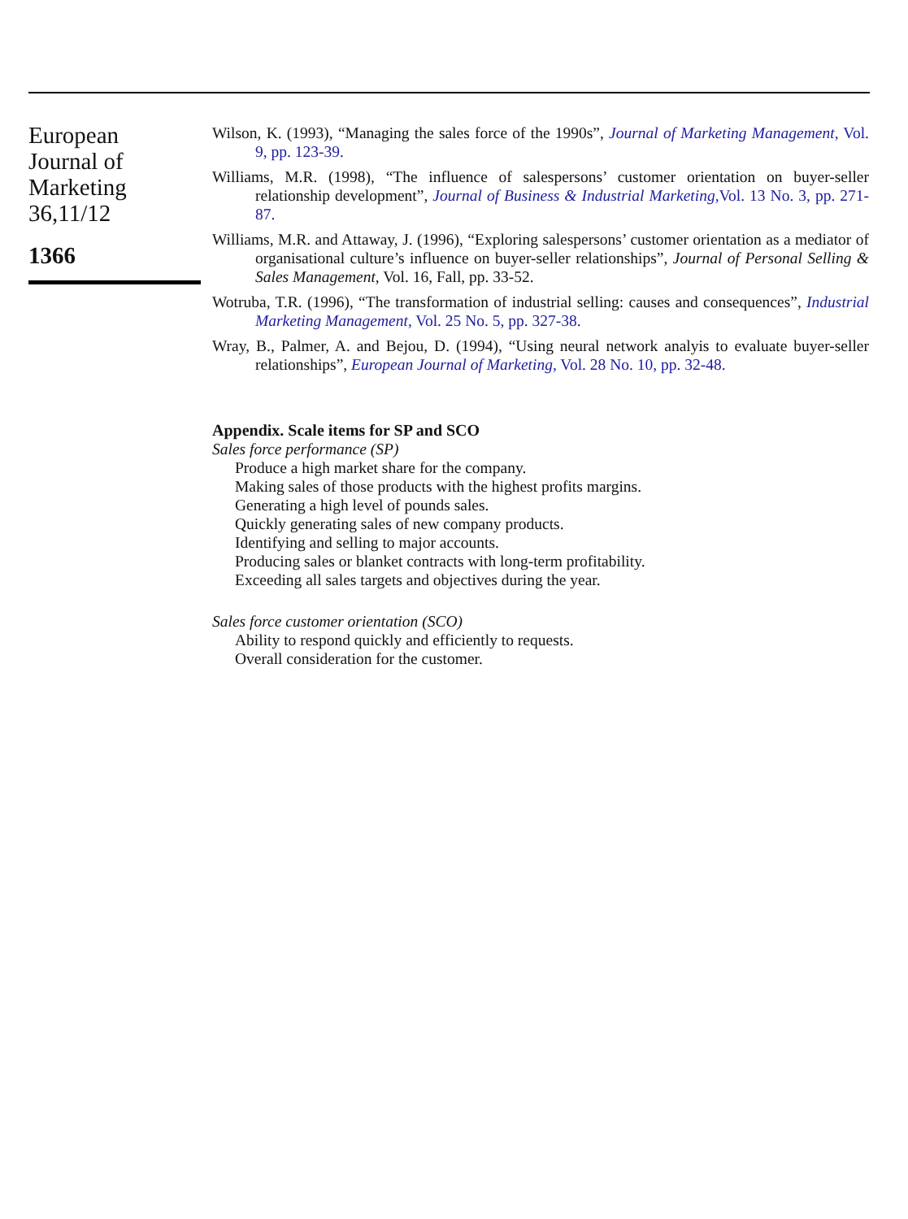European
Journal of
Marketing
36,11/12
1366
Wilson, K. (1993), “Managing the sales force of the 1990s”, Journal of Marketing Management, Vol. 9, pp. 123-39.
Williams, M.R. (1998), “The influence of salespersons’ customer orientation on buyer-seller relationship development”, Journal of Business & Industrial Marketing,Vol. 13 No. 3, pp. 271-87.
Williams, M.R. and Attaway, J. (1996), “Exploring salespersons’ customer orientation as a mediator of organisational culture’s influence on buyer-seller relationships”, Journal of Personal Selling & Sales Management, Vol. 16, Fall, pp. 33-52.
Wotruba, T.R. (1996), “The transformation of industrial selling: causes and consequences”, Industrial Marketing Management, Vol. 25 No. 5, pp. 327-38.
Wray, B., Palmer, A. and Bejou, D. (1994), “Using neural network analyis to evaluate buyer-seller relationships”, European Journal of Marketing, Vol. 28 No. 10, pp. 32-48.
Appendix. Scale items for SP and SCO
Sales force performance (SP)
Produce a high market share for the company.
Making sales of those products with the highest profits margins.
Generating a high level of pounds sales.
Quickly generating sales of new company products.
Identifying and selling to major accounts.
Producing sales or blanket contracts with long-term profitability.
Exceeding all sales targets and objectives during the year.
Sales force customer orientation (SCO)
Ability to respond quickly and efficiently to requests.
Overall consideration for the customer.